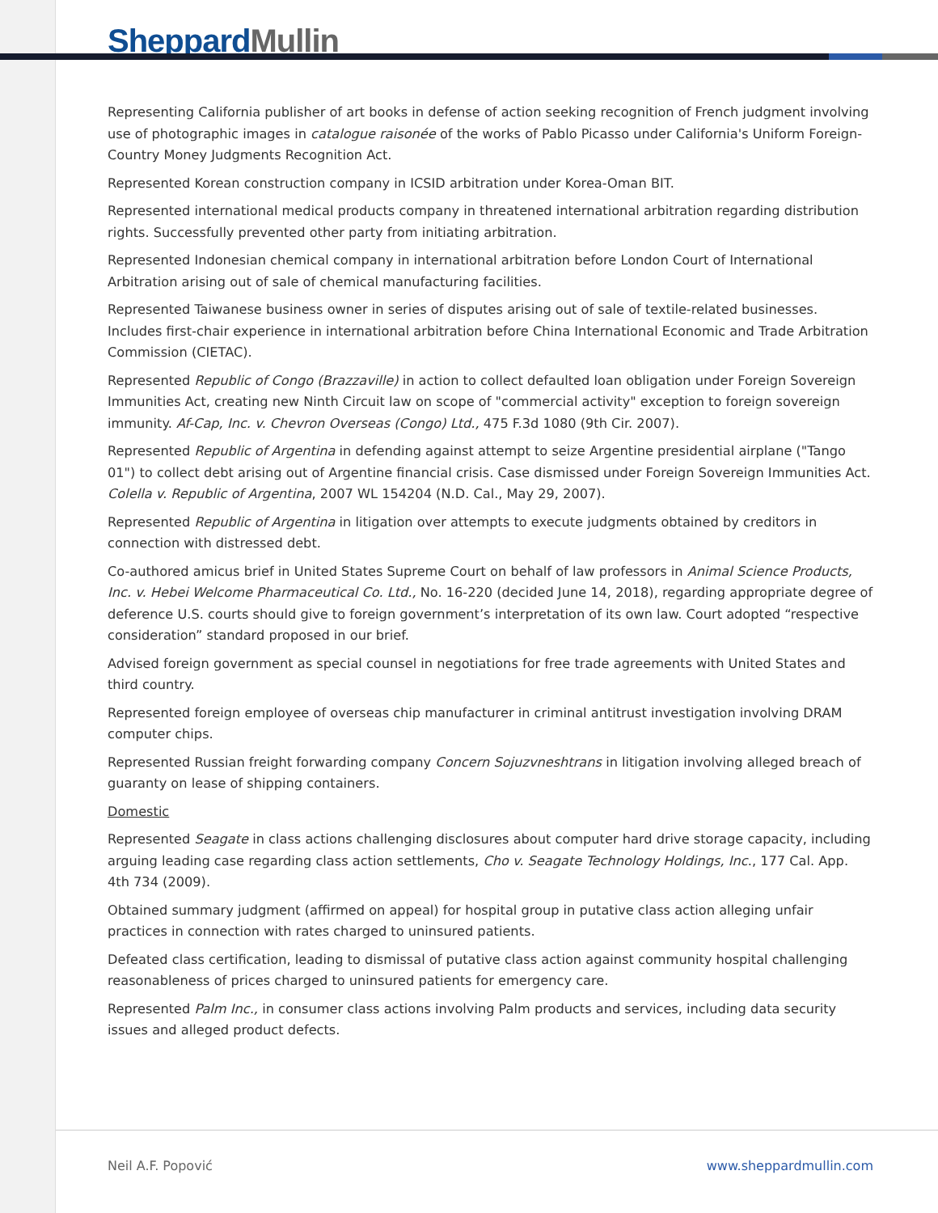Sheppard Mullin
Representing California publisher of art books in defense of action seeking recognition of French judgment involving use of photographic images in catalogue raisonée of the works of Pablo Picasso under California's Uniform Foreign-Country Money Judgments Recognition Act.
Represented Korean construction company in ICSID arbitration under Korea-Oman BIT.
Represented international medical products company in threatened international arbitration regarding distribution rights. Successfully prevented other party from initiating arbitration.
Represented Indonesian chemical company in international arbitration before London Court of International Arbitration arising out of sale of chemical manufacturing facilities.
Represented Taiwanese business owner in series of disputes arising out of sale of textile-related businesses. Includes first-chair experience in international arbitration before China International Economic and Trade Arbitration Commission (CIETAC).
Represented Republic of Congo (Brazzaville) in action to collect defaulted loan obligation under Foreign Sovereign Immunities Act, creating new Ninth Circuit law on scope of "commercial activity" exception to foreign sovereign immunity. Af-Cap, Inc. v. Chevron Overseas (Congo) Ltd., 475 F.3d 1080 (9th Cir. 2007).
Represented Republic of Argentina in defending against attempt to seize Argentine presidential airplane ("Tango 01") to collect debt arising out of Argentine financial crisis. Case dismissed under Foreign Sovereign Immunities Act. Colella v. Republic of Argentina, 2007 WL 154204 (N.D. Cal., May 29, 2007).
Represented Republic of Argentina in litigation over attempts to execute judgments obtained by creditors in connection with distressed debt.
Co-authored amicus brief in United States Supreme Court on behalf of law professors in Animal Science Products, Inc. v. Hebei Welcome Pharmaceutical Co. Ltd., No. 16-220 (decided June 14, 2018), regarding appropriate degree of deference U.S. courts should give to foreign government’s interpretation of its own law. Court adopted “respective consideration” standard proposed in our brief.
Advised foreign government as special counsel in negotiations for free trade agreements with United States and third country.
Represented foreign employee of overseas chip manufacturer in criminal antitrust investigation involving DRAM computer chips.
Represented Russian freight forwarding company Concern Sojuzvneshtrans in litigation involving alleged breach of guaranty on lease of shipping containers.
Domestic
Represented Seagate in class actions challenging disclosures about computer hard drive storage capacity, including arguing leading case regarding class action settlements, Cho v. Seagate Technology Holdings, Inc., 177 Cal. App. 4th 734 (2009).
Obtained summary judgment (affirmed on appeal) for hospital group in putative class action alleging unfair practices in connection with rates charged to uninsured patients.
Defeated class certification, leading to dismissal of putative class action against community hospital challenging reasonableness of prices charged to uninsured patients for emergency care.
Represented Palm Inc., in consumer class actions involving Palm products and services, including data security issues and alleged product defects.
Neil A.F. Popović www.sheppardmullin.com